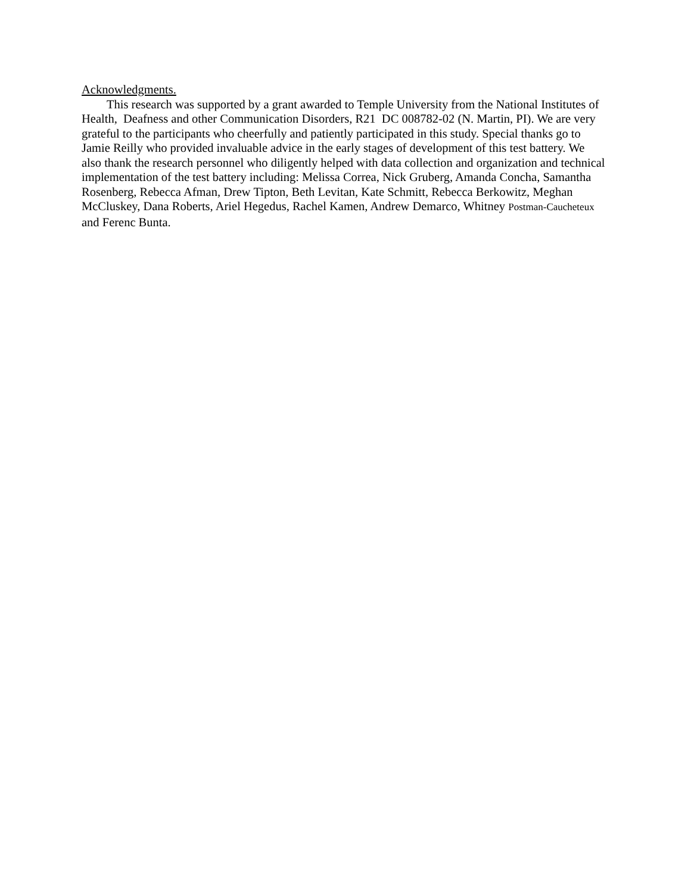Acknowledgments.
This research was supported by a grant awarded to Temple University from the National Institutes of Health, Deafness and other Communication Disorders, R21 DC 008782-02 (N. Martin, PI). We are very grateful to the participants who cheerfully and patiently participated in this study. Special thanks go to Jamie Reilly who provided invaluable advice in the early stages of development of this test battery. We also thank the research personnel who diligently helped with data collection and organization and technical implementation of the test battery including: Melissa Correa, Nick Gruberg, Amanda Concha, Samantha Rosenberg, Rebecca Afman, Drew Tipton, Beth Levitan, Kate Schmitt, Rebecca Berkowitz, Meghan McCluskey, Dana Roberts, Ariel Hegedus, Rachel Kamen, Andrew Demarco, Whitney Postman-Caucheteux and Ferenc Bunta.